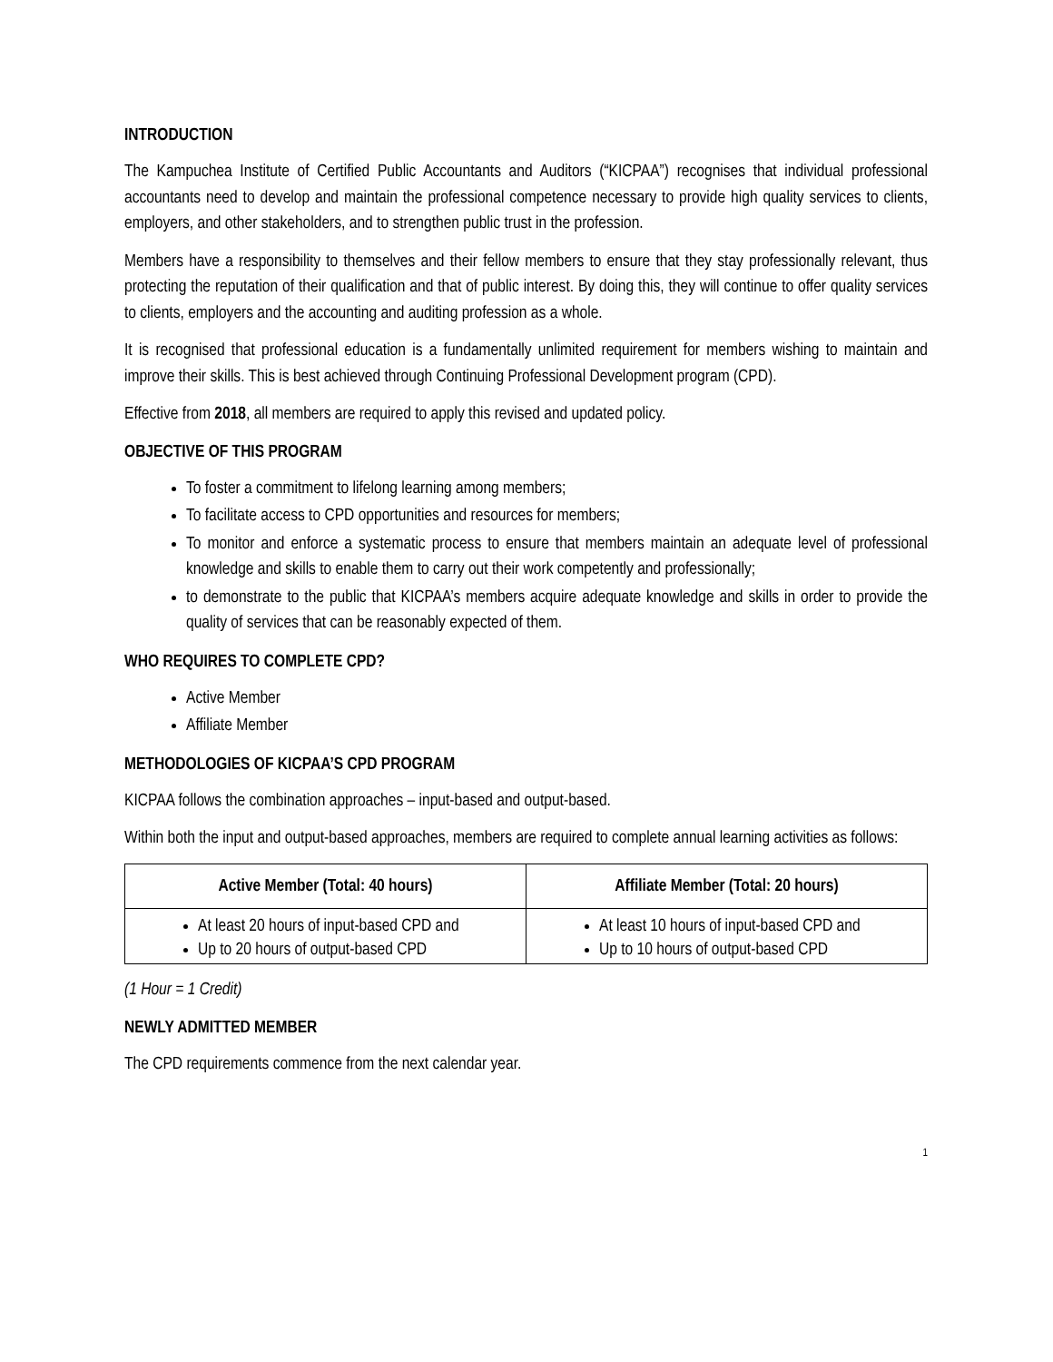INTRODUCTION
The Kampuchea Institute of Certified Public Accountants and Auditors (“KICPAA”) recognises that individual professional accountants need to develop and maintain the professional competence necessary to provide high quality services to clients, employers, and other stakeholders, and to strengthen public trust in the profession.
Members have a responsibility to themselves and their fellow members to ensure that they stay professionally relevant, thus protecting the reputation of their qualification and that of public interest. By doing this, they will continue to offer quality services to clients, employers and the accounting and auditing profession as a whole.
It is recognised that professional education is a fundamentally unlimited requirement for members wishing to maintain and improve their skills. This is best achieved through Continuing Professional Development program (CPD).
Effective from 2018, all members are required to apply this revised and updated policy.
OBJECTIVE OF THIS PROGRAM
To foster a commitment to lifelong learning among members;
To facilitate access to CPD opportunities and resources for members;
To monitor and enforce a systematic process to ensure that members maintain an adequate level of professional knowledge and skills to enable them to carry out their work competently and professionally;
to demonstrate to the public that KICPAA’s members acquire adequate knowledge and skills in order to provide the quality of services that can be reasonably expected of them.
WHO REQUIRES TO COMPLETE CPD?
Active Member
Affiliate Member
METHODOLOGIES OF KICPAA’S CPD PROGRAM
KICPAA follows the combination approaches – input-based and output-based.
Within both the input and output-based approaches, members are required to complete annual learning activities as follows:
| Active Member (Total: 40 hours) | Affiliate Member (Total: 20 hours) |
| --- | --- |
| At least 20 hours of input-based CPD and Up to 20 hours of output-based CPD | At least 10 hours of input-based CPD and Up to 10 hours of output-based CPD |
(1 Hour = 1 Credit)
NEWLY ADMITTED MEMBER
The CPD requirements commence from the next calendar year.
1